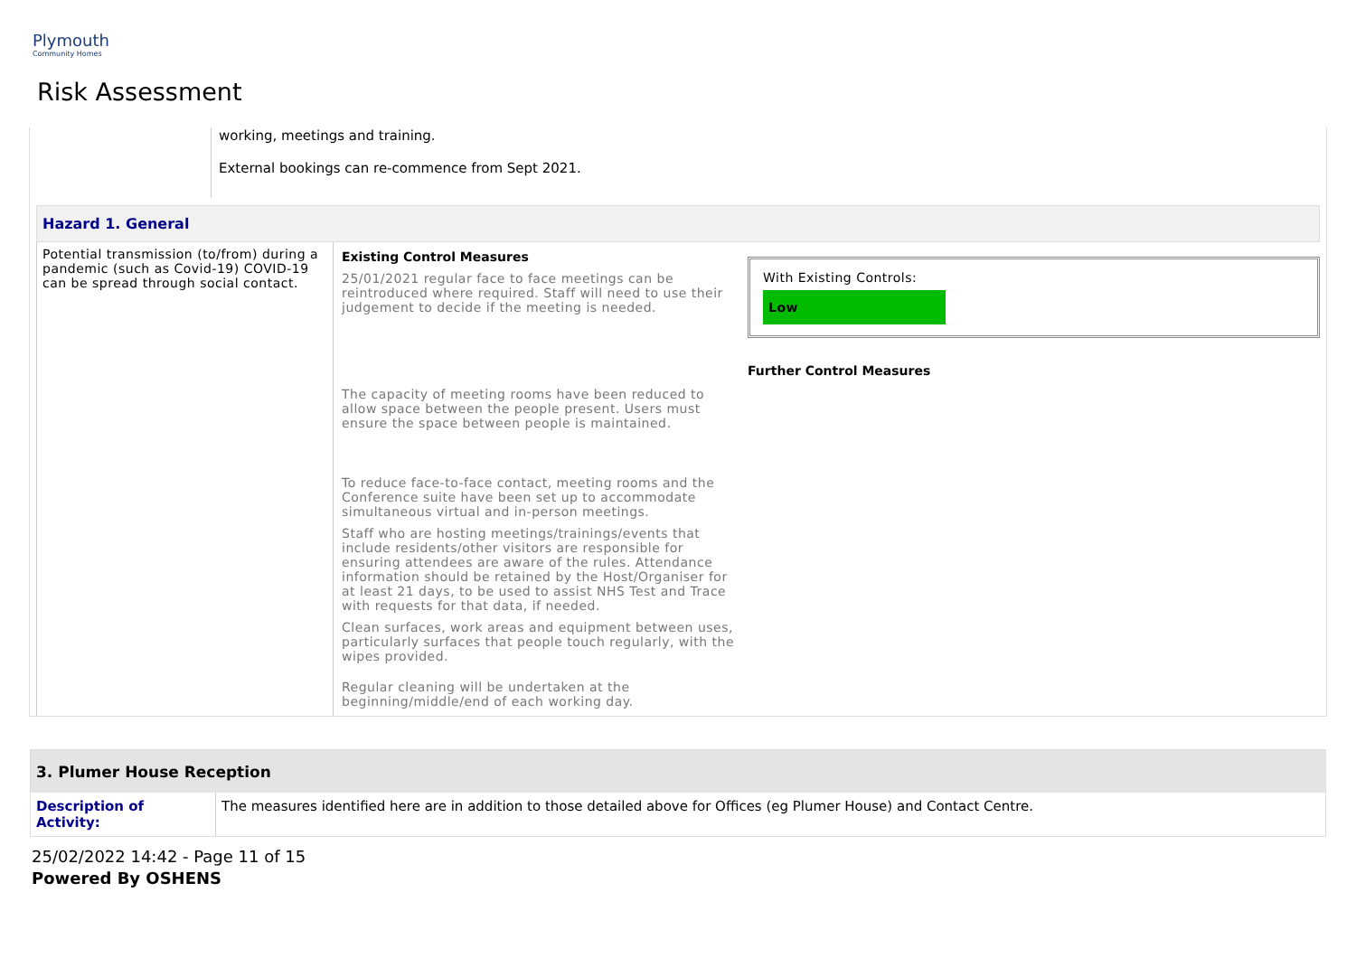Plymouth
Community Homes
Risk Assessment
working, meetings and training.
External bookings can re-commence from Sept 2021.
Hazard 1. General
Potential transmission (to/from) during a pandemic (such as Covid-19) COVID-19 can be spread through social contact.
Existing Control Measures
25/01/2021 regular face to face meetings can be reintroduced where required. Staff will need to use their judgement to decide if the meeting is needed.
The capacity of meeting rooms have been reduced to allow space between the people present. Users must ensure the space between people is maintained.
To reduce face-to-face contact, meeting rooms and the Conference suite have been set up to accommodate simultaneous virtual and in-person meetings.
Staff who are hosting meetings/trainings/events that include residents/other visitors are responsible for ensuring attendees are aware of the rules. Attendance information should be retained by the Host/Organiser for at least 21 days, to be used to assist NHS Test and Trace with requests for that data, if needed.
Clean surfaces, work areas and equipment between uses, particularly surfaces that people touch regularly, with the wipes provided.
Regular cleaning will be undertaken at the beginning/middle/end of each working day.
With Existing Controls:
Low
Further Control Measures
3. Plumer House Reception
Description of Activity:
The measures identified here are in addition to those detailed above for Offices (eg Plumer House) and Contact Centre.
25/02/2022 14:42 - Page 11 of 15
Powered By OSHENS